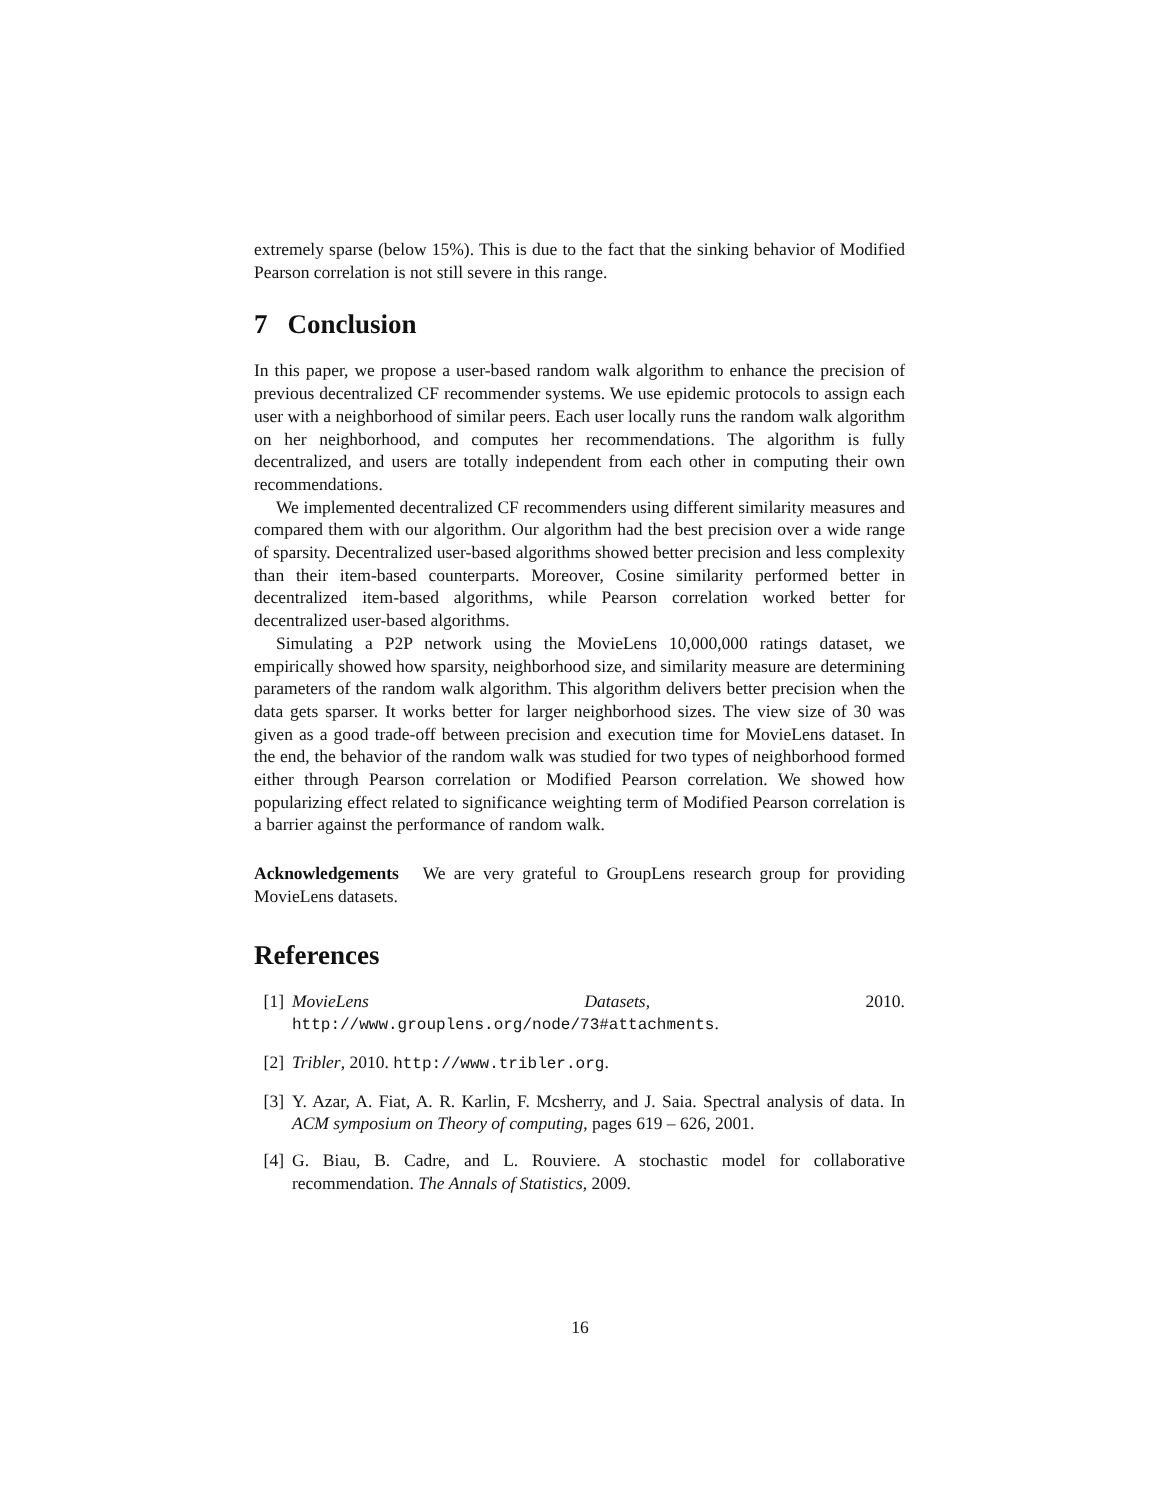extremely sparse (below 15%). This is due to the fact that the sinking behavior of Modified Pearson correlation is not still severe in this range.
7 Conclusion
In this paper, we propose a user-based random walk algorithm to enhance the precision of previous decentralized CF recommender systems. We use epidemic protocols to assign each user with a neighborhood of similar peers. Each user locally runs the random walk algorithm on her neighborhood, and computes her recommendations. The algorithm is fully decentralized, and users are totally independent from each other in computing their own recommendations.
We implemented decentralized CF recommenders using different similarity measures and compared them with our algorithm. Our algorithm had the best precision over a wide range of sparsity. Decentralized user-based algorithms showed better precision and less complexity than their item-based counterparts. Moreover, Cosine similarity performed better in decentralized item-based algorithms, while Pearson correlation worked better for decentralized user-based algorithms.
Simulating a P2P network using the MovieLens 10,000,000 ratings dataset, we empirically showed how sparsity, neighborhood size, and similarity measure are determining parameters of the random walk algorithm. This algorithm delivers better precision when the data gets sparser. It works better for larger neighborhood sizes. The view size of 30 was given as a good trade-off between precision and execution time for MovieLens dataset. In the end, the behavior of the random walk was studied for two types of neighborhood formed either through Pearson correlation or Modified Pearson correlation. We showed how popularizing effect related to significance weighting term of Modified Pearson correlation is a barrier against the performance of random walk.
Acknowledgements We are very grateful to GroupLens research group for providing MovieLens datasets.
References
[1] MovieLens Datasets, 2010. http://www.grouplens.org/node/73#attachments.
[2] Tribler, 2010. http://www.tribler.org.
[3] Y. Azar, A. Fiat, A. R. Karlin, F. Mcsherry, and J. Saia. Spectral analysis of data. In ACM symposium on Theory of computing, pages 619 – 626, 2001.
[4] G. Biau, B. Cadre, and L. Rouviere. A stochastic model for collaborative recommendation. The Annals of Statistics, 2009.
16